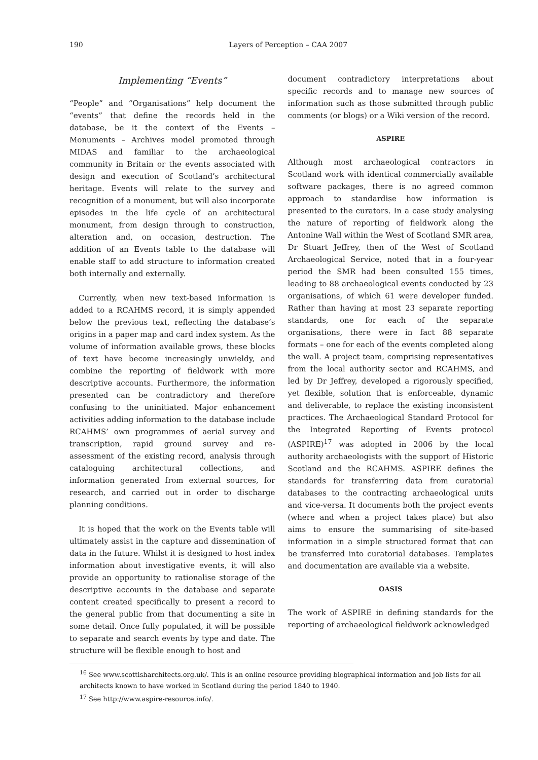190 Layers of Perception – CAA 2007
Implementing “Events”
“People” and “Organisations” help document the “events” that define the records held in the database, be it the context of the Events – Monuments – Archives model promoted through MIDAS and familiar to the archaeological community in Britain or the events associated with design and execution of Scotland’s architectural heritage. Events will relate to the survey and recognition of a monument, but will also incorporate episodes in the life cycle of an architectural monument, from design through to construction, alteration and, on occasion, destruction. The addition of an Events table to the database will enable staff to add structure to information created both internally and externally.
Currently, when new text-based information is added to a RCAHMS record, it is simply appended below the previous text, reflecting the database’s origins in a paper map and card index system. As the volume of information available grows, these blocks of text have become increasingly unwieldy, and combine the reporting of fieldwork with more descriptive accounts. Furthermore, the information presented can be contradictory and therefore confusing to the uninitiated. Major enhancement activities adding information to the database include RCAHMS’ own programmes of aerial survey and transcription, rapid ground survey and re-assessment of the existing record, analysis through cataloguing architectural collections, and information generated from external sources, for research, and carried out in order to discharge planning conditions.
It is hoped that the work on the Events table will ultimately assist in the capture and dissemination of data in the future. Whilst it is designed to host index information about investigative events, it will also provide an opportunity to rationalise storage of the descriptive accounts in the database and separate content created specifically to present a record to the general public from that documenting a site in some detail. Once fully populated, it will be possible to separate and search events by type and date. The structure will be flexible enough to host and
document contradictory interpretations about specific records and to manage new sources of information such as those submitted through public comments (or blogs) or a Wiki version of the record.
ASPIRE
Although most archaeological contractors in Scotland work with identical commercially available software packages, there is no agreed common approach to standardise how information is presented to the curators. In a case study analysing the nature of reporting of fieldwork along the Antonine Wall within the West of Scotland SMR area, Dr Stuart Jeffrey, then of the West of Scotland Archaeological Service, noted that in a four-year period the SMR had been consulted 155 times, leading to 88 archaeological events conducted by 23 organisations, of which 61 were developer funded. Rather than having at most 23 separate reporting standards, one for each of the separate organisations, there were in fact 88 separate formats – one for each of the events completed along the wall. A project team, comprising representatives from the local authority sector and RCAHMS, and led by Dr Jeffrey, developed a rigorously specified, yet flexible, solution that is enforceable, dynamic and deliverable, to replace the existing inconsistent practices. The Archaeological Standard Protocol for the Integrated Reporting of Events protocol (ASPIRE)<sup>17</sup> was adopted in 2006 by the local authority archaeologists with the support of Historic Scotland and the RCAHMS. ASPIRE defines the standards for transferring data from curatorial databases to the contracting archaeological units and vice-versa. It documents both the project events (where and when a project takes place) but also aims to ensure the summarising of site-based information in a simple structured format that can be transferred into curatorial databases. Templates and documentation are available via a website.
OASIS
The work of ASPIRE in defining standards for the reporting of archaeological fieldwork acknowledged
<sup>16</sup> See www.scottisharchitects.org.uk/. This is an online resource providing biographical information and job lists for all architects known to have worked in Scotland during the period 1840 to 1940.
<sup>17</sup> See http://www.aspire-resource.info/.